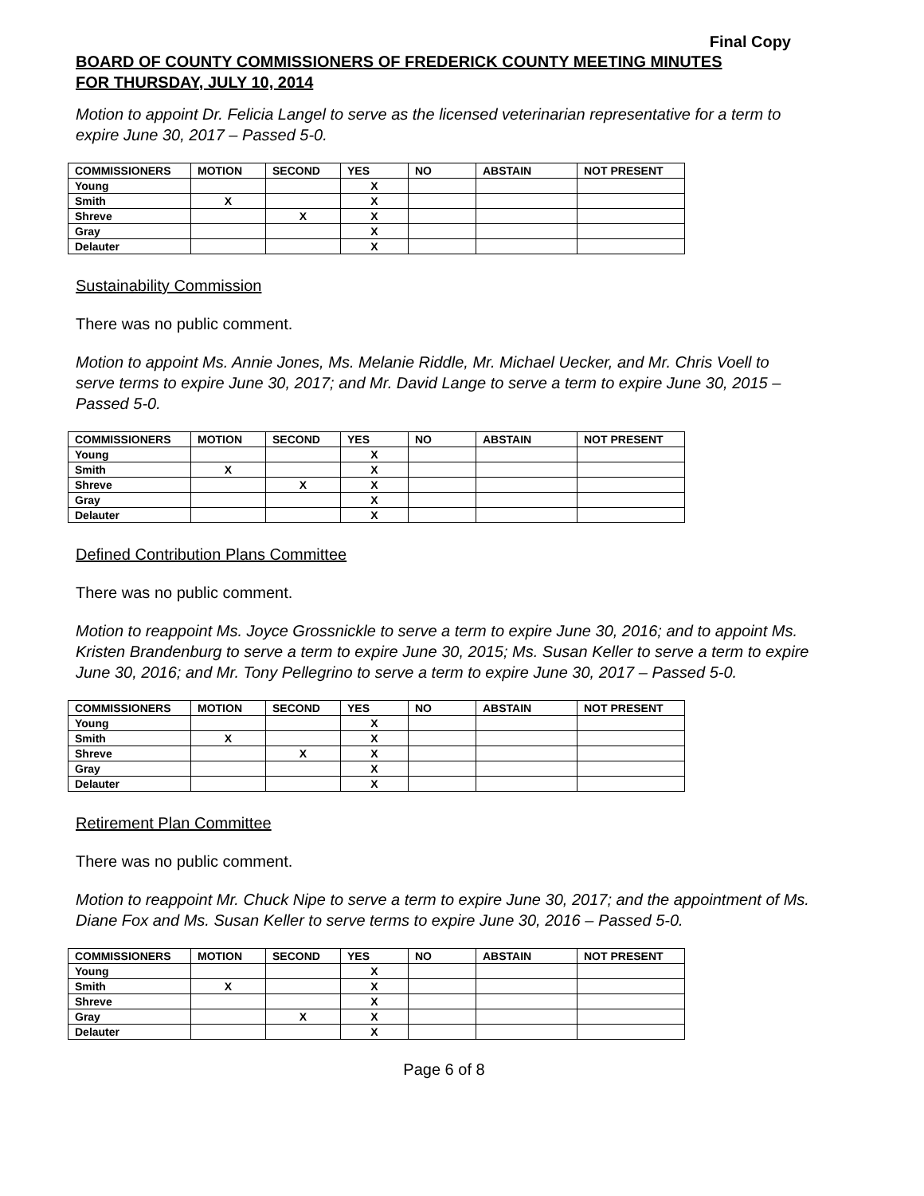Final Copy
BOARD OF COUNTY COMMISSIONERS OF FREDERICK COUNTY MEETING MINUTES
FOR THURSDAY, JULY 10, 2014
Motion to appoint Dr. Felicia Langel to serve as the licensed veterinarian representative for a term to expire June 30, 2017 – Passed 5-0.
| COMMISSIONERS | MOTION | SECOND | YES | NO | ABSTAIN | NOT PRESENT |
| --- | --- | --- | --- | --- | --- | --- |
| Young | | | X | | | |
| Smith | X | | X | | | |
| Shreve | | X | X | | | |
| Gray | | | X | | | |
| Delauter | | | X | | | |
Sustainability Commission
There was no public comment.
Motion to appoint Ms. Annie Jones, Ms. Melanie Riddle, Mr. Michael Uecker, and Mr. Chris Voell to serve terms to expire June 30, 2017; and Mr. David Lange to serve a term to expire June 30, 2015 – Passed 5-0.
| COMMISSIONERS | MOTION | SECOND | YES | NO | ABSTAIN | NOT PRESENT |
| --- | --- | --- | --- | --- | --- | --- |
| Young | | | X | | | |
| Smith | X | | X | | | |
| Shreve | | X | X | | | |
| Gray | | | X | | | |
| Delauter | | | X | | | |
Defined Contribution Plans Committee
There was no public comment.
Motion to reappoint Ms. Joyce Grossnickle to serve a term to expire June 30, 2016; and to appoint Ms. Kristen Brandenburg to serve a term to expire June 30, 2015; Ms. Susan Keller to serve a term to expire June 30, 2016; and Mr. Tony Pellegrino to serve a term to expire June 30, 2017 – Passed 5-0.
| COMMISSIONERS | MOTION | SECOND | YES | NO | ABSTAIN | NOT PRESENT |
| --- | --- | --- | --- | --- | --- | --- |
| Young | | | X | | | |
| Smith | X | | X | | | |
| Shreve | | X | X | | | |
| Gray | | | X | | | |
| Delauter | | | X | | | |
Retirement Plan Committee
There was no public comment.
Motion to reappoint Mr. Chuck Nipe to serve a term to expire June 30, 2017; and the appointment of Ms. Diane Fox and Ms. Susan Keller to serve terms to expire June 30, 2016 – Passed 5-0.
| COMMISSIONERS | MOTION | SECOND | YES | NO | ABSTAIN | NOT PRESENT |
| --- | --- | --- | --- | --- | --- | --- |
| Young | | | X | | | |
| Smith | X | | X | | | |
| Shreve | | | X | | | |
| Gray | | X | X | | | |
| Delauter | | | X | | | |
Page 6 of 8